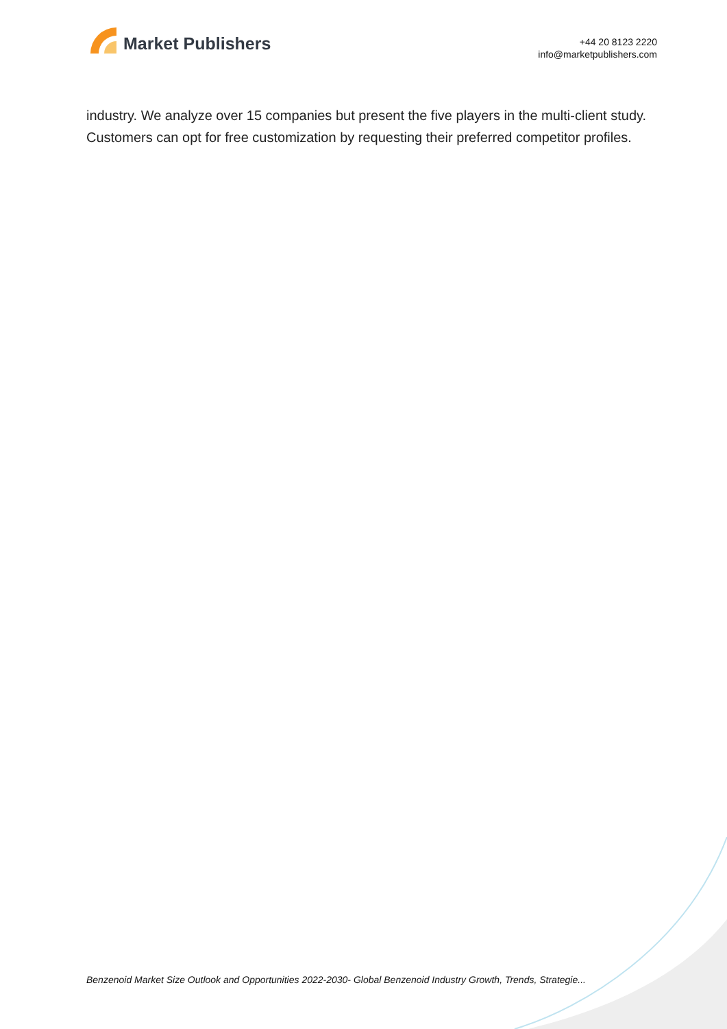Market Publishers
+44 20 8123 2220
info@marketpublishers.com
industry. We analyze over 15 companies but present the five players in the multi-client study. Customers can opt for free customization by requesting their preferred competitor profiles.
Benzenoid Market Size Outlook and Opportunities 2022-2030- Global Benzenoid Industry Growth, Trends, Strategie...